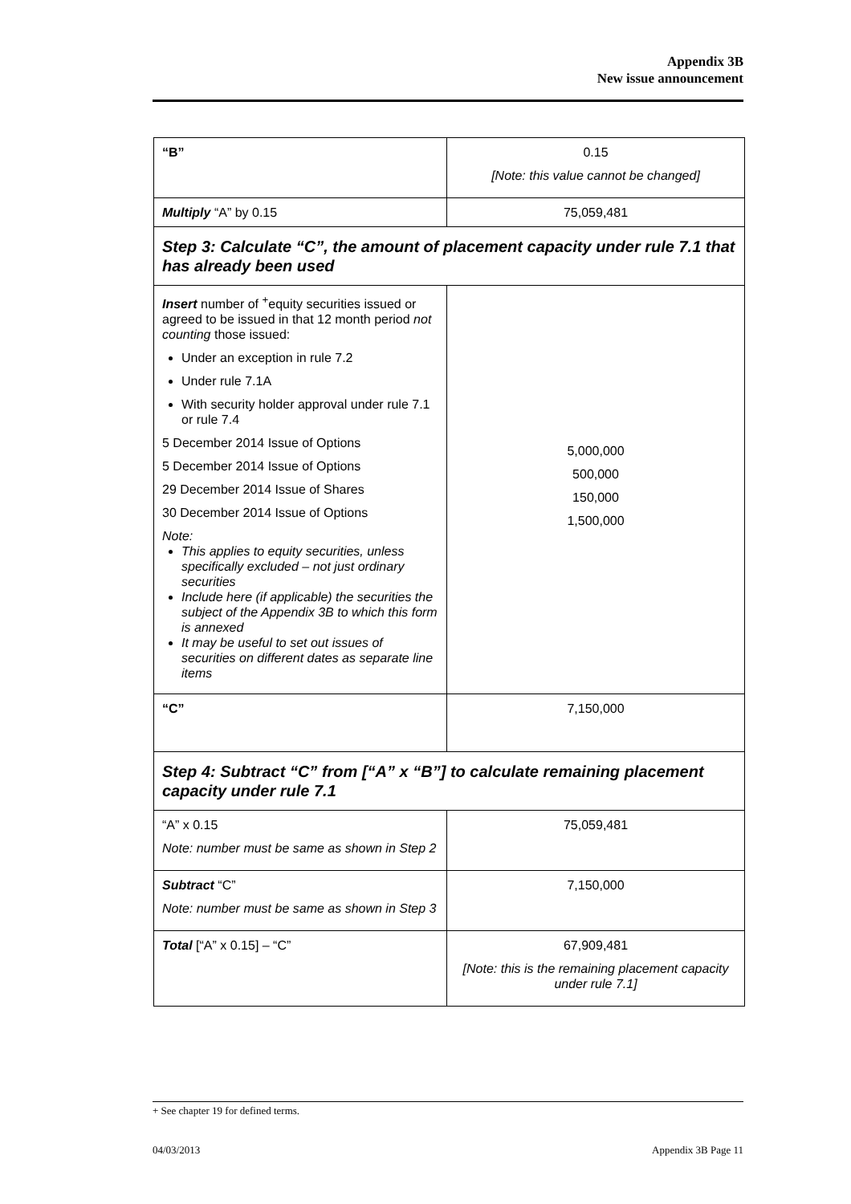Appendix 3B
New issue announcement
| “B” | 0.15 [Note: this value cannot be changed] |
| Multiply “A” by 0.15 | 75,059,481 |
| Step 3: Calculate “C”, the amount of placement capacity under rule 7.1 that has already been used | |
| Insert number of <sup>+</sup>equity securities issued or agreed to be issued in that 12 month period not counting those issued: Under an exception in rule 7.2 Under rule 7.1A With security holder approval under rule 7.1 or rule 7.4 5 December 2014 Issue of Options 5 December 2014 Issue of Options 29 December 2014 Issue of Shares 30 December 2014 Issue of Options Note: This applies to equity securities, unless specifically excluded – not just ordinary securities Include here (if applicable) the securities the subject of the Appendix 3B to which this form is annexed It may be useful to set out issues of securities on different dates as separate line items | 5,000,000 500,000 150,000 1,500,000 |
| “C” | 7,150,000 |
| Step 4: Subtract “C” from [“A” x “B”] to calculate remaining placement capacity under rule 7.1 | |
| “A” x 0.15 Note: number must be same as shown in Step 2 | 75,059,481 |
| Subtract “C” Note: number must be same as shown in Step 3 | 7,150,000 |
| Total [“A” x 0.15] – “C” | 67,909,481 [Note: this is the remaining placement capacity under rule 7.1] |
+ See chapter 19 for defined terms.
04/03/2013 Appendix 3B Page 11